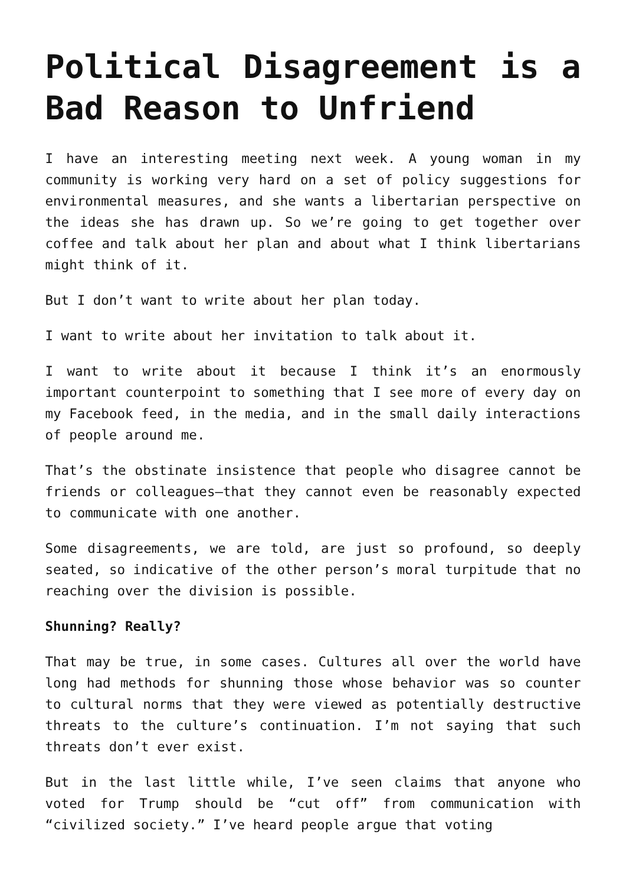Political Disagreement is a Bad Reason to Unfriend
I have an interesting meeting next week. A young woman in my community is working very hard on a set of policy suggestions for environmental measures, and she wants a libertarian perspective on the ideas she has drawn up. So we’re going to get together over coffee and talk about her plan and about what I think libertarians might think of it.
But I don’t want to write about her plan today.
I want to write about her invitation to talk about it.
I want to write about it because I think it’s an enormously important counterpoint to something that I see more of every day on my Facebook feed, in the media, and in the small daily interactions of people around me.
That’s the obstinate insistence that people who disagree cannot be friends or colleagues—that they cannot even be reasonably expected to communicate with one another.
Some disagreements, we are told, are just so profound, so deeply seated, so indicative of the other person’s moral turpitude that no reaching over the division is possible.
Shunning? Really?
That may be true, in some cases. Cultures all over the world have long had methods for shunning those whose behavior was so counter to cultural norms that they were viewed as potentially destructive threats to the culture’s continuation. I’m not saying that such threats don’t ever exist.
But in the last little while, I’ve seen claims that anyone who voted for Trump should be “cut off” from communication with “civilized society.” I’ve heard people argue that voting